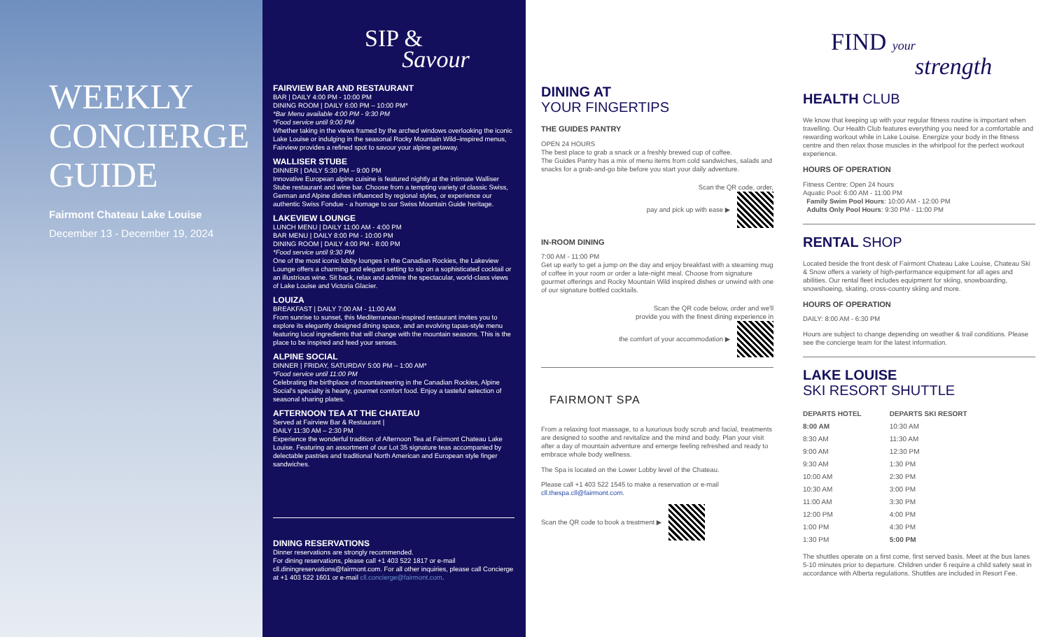WEEKLY CONCIERGE GUIDE
Fairmont Chateau Lake Louise
December 13 - December 19, 2024
SIP &
Savour
FAIRVIEW BAR AND RESTAURANT
BAR | DAILY 4:00 PM - 10:00 PM
DINING ROOM | DAILY 6:00 PM – 10:00 PM*
*Bar Menu available 4:00 PM - 9:30 PM
*Food service until 9:00 PM
Whether taking in the views framed by the arched windows overlooking the iconic Lake Louise or indulging in the seasonal Rocky Mountain Wild–inspired menus, Fairview provides a refined spot to savour your alpine getaway.
WALLISER STUBE
DINNER | DAILY 5:30 PM – 9:00 PM
Innovative European alpine cuisine is featured nightly at the intimate Walliser Stube restaurant and wine bar. Choose from a tempting variety of classic Swiss, German and Alpine dishes influenced by regional styles, or experience our authentic Swiss Fondue - a homage to our Swiss Mountain Guide heritage.
LAKEVIEW LOUNGE
LUNCH MENU | DAILY 11:00 AM - 4:00 PM
BAR MENU | DAILY 8:00 PM - 10:00 PM
DINING ROOM | DAILY 4:00 PM - 8:00 PM
*Food service until 9:30 PM
One of the most iconic lobby lounges in the Canadian Rockies, the Lakeview Lounge offers a charming and elegant setting to sip on a sophisticated cocktail or an illustrious wine. Sit back, relax and admire the spectacular, world-class views of Lake Louise and Victoria Glacier.
LOUIZA
BREAKFAST | DAILY 7:00 AM - 11:00 AM
From sunrise to sunset, this Mediterranean-inspired restaurant invites you to explore its elegantly designed dining space, and an evolving tapas-style menu featuring local ingredients that will change with the mountain seasons. This is the place to be inspired and feed your senses.
ALPINE SOCIAL
DINNER | FRIDAY, SATURDAY 5:00 PM – 1:00 AM*
*Food service until 11:00 PM
Celebrating the birthplace of mountaineering in the Canadian Rockies, Alpine Social's specialty is hearty, gourmet comfort food. Enjoy a tasteful selection of seasonal sharing plates.
AFTERNOON TEA AT THE CHATEAU
Served at Fairview Bar & Restaurant |
DAILY 11:30 AM – 2:30 PM
Experience the wonderful tradition of Afternoon Tea at Fairmont Chateau Lake Louise. Featuring an assortment of our Lot 35 signature teas accompanied by delectable pastries and traditional North American and European style finger sandwiches.
DINING RESERVATIONS
Dinner reservations are strongly recommended.
For dining reservations, please call +1 403 522 1817 or e-mail cll.diningreservations@fairmont.com. For all other inquiries, please call Concierge at +1 403 522 1601 or e-mail cll.concierge@fairmont.com.
DINING AT
YOUR FINGERTIPS
THE GUIDES PANTRY
OPEN 24 HOURS
The best place to grab a snack or a freshly brewed cup of coffee.
The Guides Pantry has a mix of menu items from cold sandwiches, salads and snacks for a grab-and-go bite before you start your daily adventure.
Scan the QR code, order,
pay and pick up with ease ▶
IN-ROOM DINING
7:00 AM - 11:00 PM
Get up early to get a jump on the day and enjoy breakfast with a steaming mug of coffee in your room or order a late-night meal. Choose from signature gourmet offerings and Rocky Mountain Wild inspired dishes or unwind with one of our signature bottled cocktails.
Scan the QR code below, order and we'll
provide you with the finest dining experience in
the comfort of your accommodation ▶
FAIRMONT SPA
From a relaxing foot massage, to a luxurious body scrub and facial, treatments are designed to soothe and revitalize and the mind and body. Plan your visit after a day of mountain adventure and emerge feeling refreshed and ready to embrace whole body wellness.
The Spa is located on the Lower Lobby level of the Chateau.
Please call +1 403 522 1545 to make a reservation or e-mail cll.thespa.cll@fairmont.com.
Scan the QR code to book a treatment ▶
FIND your
strength
HEALTH CLUB
We know that keeping up with your regular fitness routine is important when travelling. Our Health Club features everything you need for a comfortable and rewarding workout while in Lake Louise. Energize your body in the fitness centre and then relax those muscles in the whirlpool for the perfect workout experience.
HOURS OF OPERATION
Fitness Centre: Open 24 hours
Aquatic Pool: 6:00 AM - 11:00 PM
Family Swim Pool Hours: 10:00 AM - 12:00 PM
Adults Only Pool Hours: 9:30 PM - 11:00 PM
RENTAL SHOP
Located beside the front desk of Fairmont Chateau Lake Louise, Chateau Ski & Snow offers a variety of high-performance equipment for all ages and abilities. Our rental fleet includes equipment for skiing, snowboarding, snowshoeing, skating, cross-country skiing and more.
HOURS OF OPERATION
DAILY: 8:00 AM - 6:30 PM
Hours are subject to change depending on weather & trail conditions. Please see the concierge team for the latest information.
LAKE LOUISE
SKI RESORT SHUTTLE
| DEPARTS HOTEL | DEPARTS SKI RESORT |
| --- | --- |
| 8:00 AM | 10:30 AM |
| 8:30 AM | 11:30 AM |
| 9:00 AM | 12:30 PM |
| 9:30 AM | 1:30 PM |
| 10:00 AM | 2:30 PM |
| 10:30 AM | 3:00 PM |
| 11:00 AM | 3:30 PM |
| 12:00 PM | 4:00 PM |
| 1:00 PM | 4:30 PM |
| 1:30 PM | 5:00 PM |
The shuttles operate on a first come, first served basis. Meet at the bus lanes 5-10 minutes prior to departure. Children under 6 require a child safety seat in accordance with Alberta regulations. Shuttles are included in Resort Fee.